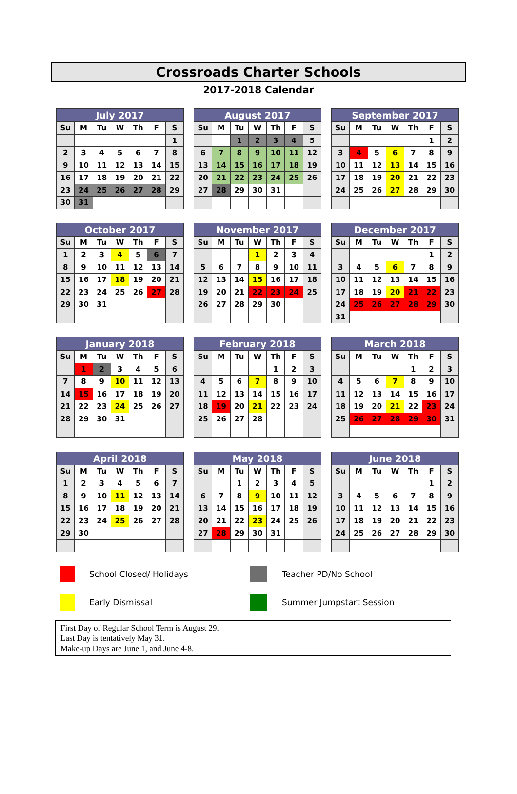Crossroads Charter Schools
2017-2018 Calendar
| July 2017 | | | | | | |
| --- | --- | --- | --- | --- | --- | --- |
| Su | M | Tu | W | Th | F | S |
| | | | | | | 1 |
| 2 | 3 | 4 | 5 | 6 | 7 | 8 |
| 9 | 10 | 11 | 12 | 13 | 14 | 15 |
| 16 | 17 | 18 | 19 | 20 | 21 | 22 |
| 23 | 24 | 25 | 26 | 27 | 28 | 29 |
| 30 | 31 | | | | | |
| August 2017 | | | | | | |
| --- | --- | --- | --- | --- | --- | --- |
| Su | M | Tu | W | Th | F | S |
| | | 1 | 2 | 3 | 4 | 5 |
| 6 | 7 | 8 | 9 | 10 | 11 | 12 |
| 13 | 14 | 15 | 16 | 17 | 18 | 19 |
| 20 | 21 | 22 | 23 | 24 | 25 | 26 |
| 27 | 28 | 29 | 30 | 31 | | |
| September 2017 | | | | | | |
| --- | --- | --- | --- | --- | --- | --- |
| Su | M | Tu | W | Th | F | S |
| | | | | | 1 | 2 |
| 3 | 4 | 5 | 6 | 7 | 8 | 9 |
| 10 | 11 | 12 | 13 | 14 | 15 | 16 |
| 17 | 18 | 19 | 20 | 21 | 22 | 23 |
| 24 | 25 | 26 | 27 | 28 | 29 | 30 |
| October 2017 | | | | | | |
| --- | --- | --- | --- | --- | --- | --- |
| Su | M | Tu | W | Th | F | S |
| 1 | 2 | 3 | 4 | 5 | 6 | 7 |
| 8 | 9 | 10 | 11 | 12 | 13 | 14 |
| 15 | 16 | 17 | 18 | 19 | 20 | 21 |
| 22 | 23 | 24 | 25 | 26 | 27 | 28 |
| 29 | 30 | 31 | | | | |
| November 2017 | | | | | | |
| --- | --- | --- | --- | --- | --- | --- |
| Su | M | Tu | W | Th | F | S |
| | | | 1 | 2 | 3 | 4 |
| 5 | 6 | 7 | 8 | 9 | 10 | 11 |
| 12 | 13 | 14 | 15 | 16 | 17 | 18 |
| 19 | 20 | 21 | 22 | 23 | 24 | 25 |
| 26 | 27 | 28 | 29 | 30 | | |
| December 2017 | | | | | | |
| --- | --- | --- | --- | --- | --- | --- |
| Su | M | Tu | W | Th | F | S |
| | | | | | 1 | 2 |
| 3 | 4 | 5 | 6 | 7 | 8 | 9 |
| 10 | 11 | 12 | 13 | 14 | 15 | 16 |
| 17 | 18 | 19 | 20 | 21 | 22 | 23 |
| 24 | 25 | 26 | 27 | 28 | 29 | 30 |
| 31 | | | | | | |
| January 2018 | | | | | | |
| --- | --- | --- | --- | --- | --- | --- |
| Su | M | Tu | W | Th | F | S |
| | 1 | 2 | 3 | 4 | 5 | 6 |
| 7 | 8 | 9 | 10 | 11 | 12 | 13 |
| 14 | 15 | 16 | 17 | 18 | 19 | 20 |
| 21 | 22 | 23 | 24 | 25 | 26 | 27 |
| 28 | 29 | 30 | 31 | | | |
| February 2018 | | | | | | |
| --- | --- | --- | --- | --- | --- | --- |
| Su | M | Tu | W | Th | F | S |
| | | | | 1 | 2 | 3 |
| 4 | 5 | 6 | 7 | 8 | 9 | 10 |
| 11 | 12 | 13 | 14 | 15 | 16 | 17 |
| 18 | 19 | 20 | 21 | 22 | 23 | 24 |
| 25 | 26 | 27 | 28 | | | |
| March 2018 | | | | | | |
| --- | --- | --- | --- | --- | --- | --- |
| Su | M | Tu | W | Th | F | S |
| | | | | 1 | 2 | 3 |
| 4 | 5 | 6 | 7 | 8 | 9 | 10 |
| 11 | 12 | 13 | 14 | 15 | 16 | 17 |
| 18 | 19 | 20 | 21 | 22 | 23 | 24 |
| 25 | 26 | 27 | 28 | 29 | 30 | 31 |
| April 2018 | | | | | | |
| --- | --- | --- | --- | --- | --- | --- |
| Su | M | Tu | W | Th | F | S |
| 1 | 2 | 3 | 4 | 5 | 6 | 7 |
| 8 | 9 | 10 | 11 | 12 | 13 | 14 |
| 15 | 16 | 17 | 18 | 19 | 20 | 21 |
| 22 | 23 | 24 | 25 | 26 | 27 | 28 |
| 29 | 30 | | | | | |
| May 2018 | | | | | | |
| --- | --- | --- | --- | --- | --- | --- |
| Su | M | Tu | W | Th | F | S |
| | | 1 | 2 | 3 | 4 | 5 |
| 6 | 7 | 8 | 9 | 10 | 11 | 12 |
| 13 | 14 | 15 | 16 | 17 | 18 | 19 |
| 20 | 21 | 22 | 23 | 24 | 25 | 26 |
| 27 | 28 | 29 | 30 | 31 | | |
| June 2018 | | | | | | |
| --- | --- | --- | --- | --- | --- | --- |
| Su | M | Tu | W | Th | F | S |
| | | | | | 1 | 2 |
| 3 | 4 | 5 | 6 | 7 | 8 | 9 |
| 10 | 11 | 12 | 13 | 14 | 15 | 16 |
| 17 | 18 | 19 | 20 | 21 | 22 | 23 |
| 24 | 25 | 26 | 27 | 28 | 29 | 30 |
School Closed/ Holidays
Teacher PD/No School
Early Dismissal
Summer Jumpstart Session
First Day of Regular School Term is August 29.
Last Day is tentatively May 31.
Make-up Days are June 1, and June 4-8.